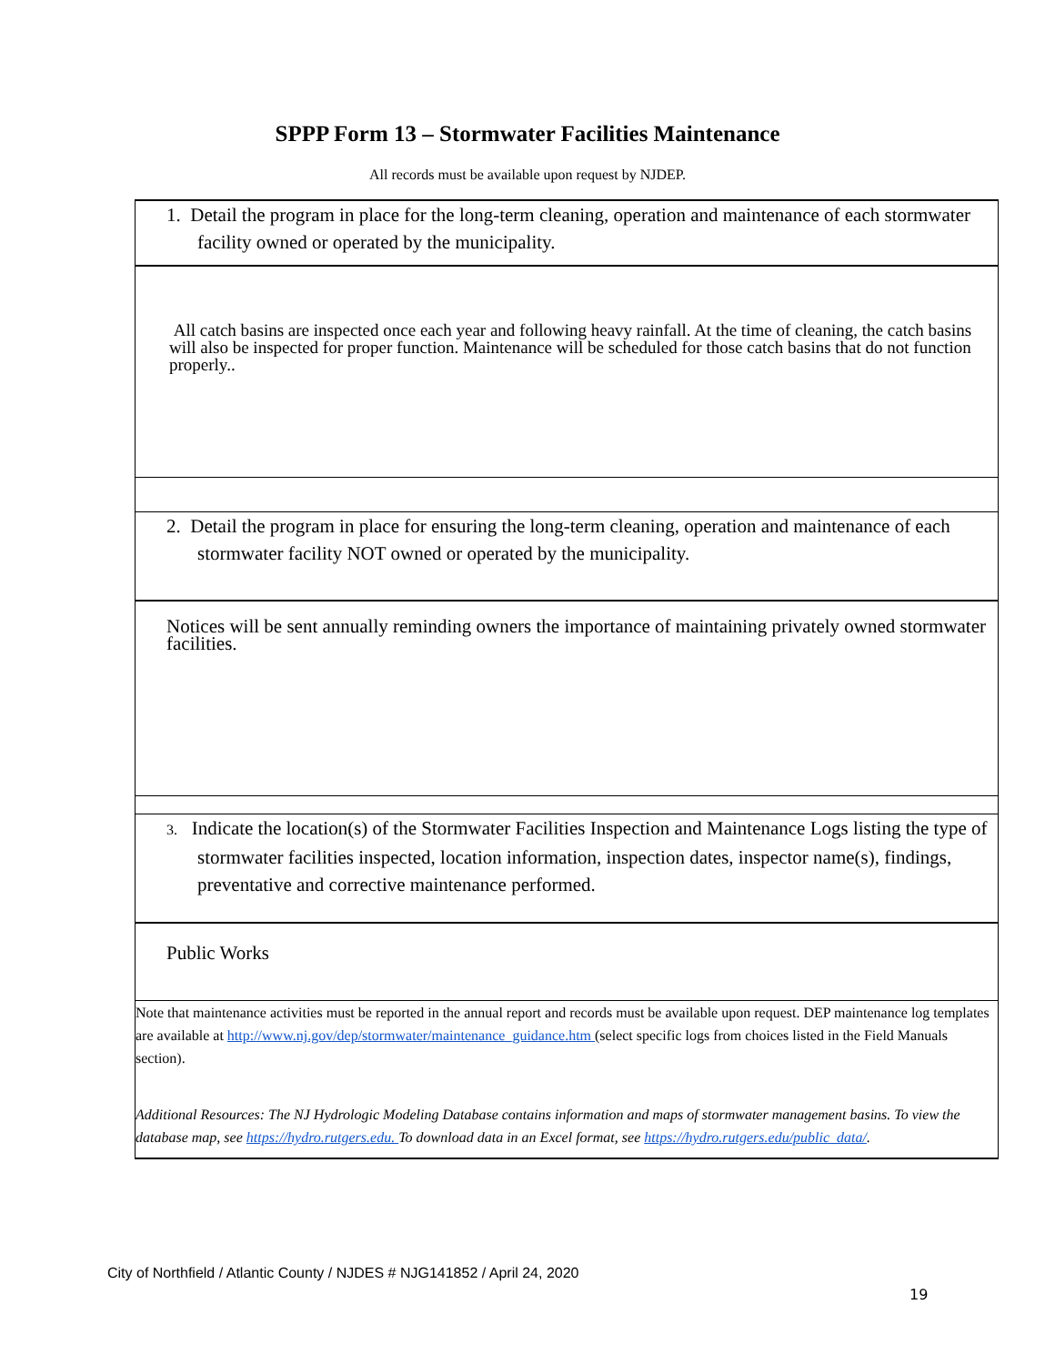SPPP Form 13 – Stormwater Facilities Maintenance
All records must be available upon request by NJDEP.
1. Detail the program in place for the long-term cleaning, operation and maintenance of each stormwater facility owned or operated by the municipality.
All catch basins are inspected once each year and following heavy rainfall. At the time of cleaning, the catch basins will also be inspected for proper function. Maintenance will be scheduled for those catch basins that do not function properly..
2. Detail the program in place for ensuring the long-term cleaning, operation and maintenance of each stormwater facility NOT owned or operated by the municipality.
Notices will be sent annually reminding owners the importance of maintaining privately owned stormwater facilities.
3. Indicate the location(s) of the Stormwater Facilities Inspection and Maintenance Logs listing the type of stormwater facilities inspected, location information, inspection dates, inspector name(s), findings, preventative and corrective maintenance performed.
Public Works
Note that maintenance activities must be reported in the annual report and records must be available upon request. DEP maintenance log templates are available at http://www.nj.gov/dep/stormwater/maintenance_guidance.htm (select specific logs from choices listed in the Field Manuals section).
Additional Resources: The NJ Hydrologic Modeling Database contains information and maps of stormwater management basins. To view the database map, see https://hydro.rutgers.edu. To download data in an Excel format, see https://hydro.rutgers.edu/public_data/.
City of Northfield / Atlantic County / NJDES # NJG141852 / April 24, 2020
19